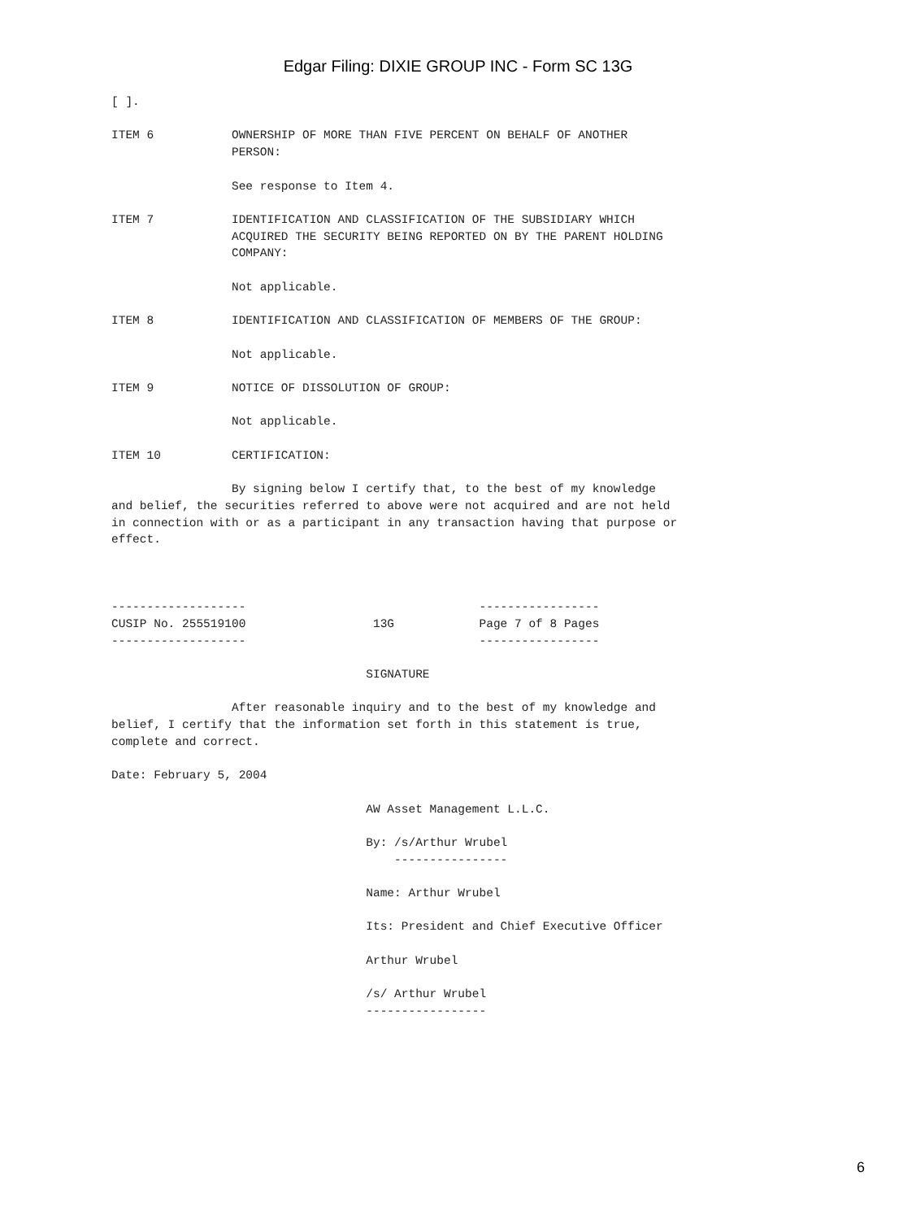Edgar Filing: DIXIE GROUP INC - Form SC 13G
[ ].

ITEM 6           OWNERSHIP OF MORE THAN FIVE PERCENT ON BEHALF OF ANOTHER
                 PERSON:

                 See response to Item 4.

ITEM 7           IDENTIFICATION AND CLASSIFICATION OF THE SUBSIDIARY WHICH
                 ACQUIRED THE SECURITY BEING REPORTED ON BY THE PARENT HOLDING
                 COMPANY:

                 Not applicable.

ITEM 8           IDENTIFICATION AND CLASSIFICATION OF MEMBERS OF THE GROUP:

                 Not applicable.

ITEM 9           NOTICE OF DISSOLUTION OF GROUP:

                 Not applicable.

ITEM 10          CERTIFICATION:

                 By signing below I certify that, to the best of my knowledge
and belief, the securities referred to above were not acquired and are not held
in connection with or as a participant in any transaction having that purpose or
effect.



-------------------                                 -----------------
CUSIP No. 255519100                  13G            Page 7 of 8 Pages
-------------------                                 -----------------

                                    SIGNATURE

                 After reasonable inquiry and to the best of my knowledge and
belief, I certify that the information set forth in this statement is true,
complete and correct.

Date: February 5, 2004

                                    AW Asset Management L.L.C.

                                    By: /s/Arthur Wrubel
                                        ----------------

                                    Name: Arthur Wrubel

                                    Its: President and Chief Executive Officer

                                    Arthur Wrubel

                                    /s/ Arthur Wrubel
                                    -----------------
6